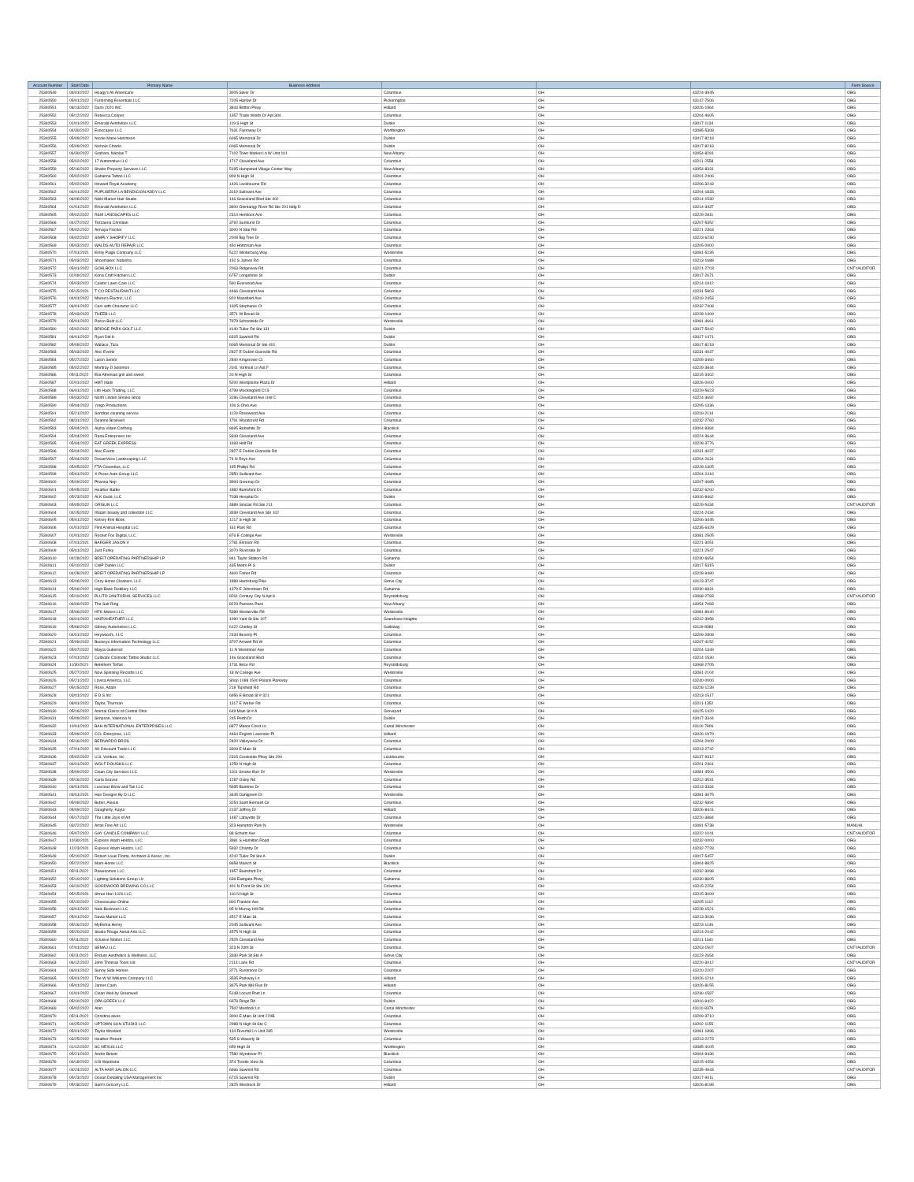| Account Number | Start Date | Primary Name | Business Address | | | | Form Source |
| --- | --- | --- | --- | --- | --- | --- | --- |
| 25340549 | 06/01/2022 | Hoagy's All Americans | 3005 Silver Dr | Columbus | OH | 43224-3945 | OBG |
| 25340550 | 05/01/2022 | Furnishing Essentials LLC | 7205 Harlow Dr | Pickerington | OH | 43147-7506 | OBG |
| 25340551 | 08/13/2022 | Darsi 2020 INC | 3843 Britton Pkwy | Hilliard | OH | 43026-1964 | OBG |
| 25340552 | 05/12/2022 | Rebecca Cooper | 1357 Trade Winds Dr Apt 304 | Columbus | OH | 43204-4605 | OBG |
| 25340553 | 01/01/2022 | Emerald Aesthetics LLC | 119 S High St | Dublin | OH | 43017-1134 | OBG |
| 25340554 | 04/30/2022 | Evoscapes LLC | 7631 Flynnway Dr | Worthington | OH | 43085-5308 | OBG |
| 25340555 | 05/09/2022 | Nicole Marie Hutchison | 6065 Memorial Dr | Dublin | OH | 43017-8218 | OBG |
| 25340556 | 05/09/2022 | Nichole Chiodo | 6065 Memorial Dr | Dublin | OH | 43017-8218 | OBG |
| 25340557 | 06/30/2022 | Graham, Nikolas T | 7102 Town Market Ln W Unit 101 | New Albany | OH | 43054-8281 | OBG |
| 25340558 | 05/02/2022 | 17 Automotive LLC | 1717 Cleveland Ave | Columbus | OH | 43211-2558 | OBG |
| 25340559 | 05/16/2022 | Shafer Property Services LLC | 5195 Hampsted Village Center Way | New Albany | OH | 43054-8331 | OBG |
| 25340560 | 05/02/2022 | Gahanna Tattoo LLC | 909 N High St | Columbus | OH | 43201-2406 | OBG |
| 25340561 | 05/02/2022 | Howard Royal Academy | 1426 Lockbourne Rd | Columbus | OH | 43206-3243 | OBG |
| 25340562 | 06/01/2022 | PUPUSERIA LA BENDICION ADDY LLC | 3119 Sullivant Ave | Columbus | OH | 43204-1833 | OBG |
| 25340563 | 06/06/2022 | Nikki Maries Hair Studio | 146 Graceland Blvd Ste 402 | Columbus | OH | 43214-1530 | OBG |
| 25340564 | 01/01/2022 | Emerald Aesthetics LLC | 3600 Olentangy River Rd Ste 201 bldg D | Columbus | OH | 43214-3437 | OBG |
| 25340565 | 05/02/2022 | R&M LANDSCAPES LLC | 2314 Hemlock Ave | Columbus | OH | 43229-2811 | OBG |
| 25340566 | 04/27/2022 | Tezzaeria Christian | 3792 Sunburst Dr | Columbus | OH | 43207-5352 | OBG |
| 25340567 | 05/02/2022 | Annaya Fischer | 3000 N Star Rd | Columbus | OH | 43221-2363 | OBG |
| 25340568 | 05/02/2022 | SIMPLY SHOPIFY LLC | 2008 Big Tree Dr | Columbus | OH | 43223-6230 | OBG |
| 25340569 | 05/03/2022 | WALDS AUTO REPAIR LLC | 450 Holtzman Ave | Columbus | OH | 43205-0000 | OBG |
| 25340570 | 07/01/2021 | Emily Paige Company LLC | 5122 Winterburg Way | Westerville | OH | 43081-5235 | OBG |
| 25340571 | 05/03/2022 | Shoemaker, Natasha | 152 S James Rd | Columbus | OH | 43213-1688 | OBG |
| 25340572 | 05/01/2022 | GOALBOX LLC | 2063 Ridgeview Rd | Columbus | OH | 43221-2703 | CNTYAUDITOR |
| 25340573 | 02/09/2022 | Kona Craft Kitchen LLC | 6757 Longshore St | Dublin | OH | 43017-2671 | OBG |
| 25340574 | 05/03/2022 | Calebs Lawn Care LLC | 590 Everwood Ave | Columbus | OH | 43214-1912 | OBG |
| 25340575 | 05/15/2021 | T CO RESTAURANT LLC | 4466 Cleveland Ave | Columbus | OH | 43231-5803 | OBG |
| 25340576 | 04/01/2022 | Moore's Electric, LLC | 820 Mansfield Ave | Columbus | OH | 43219-2453 | OBG |
| 25340577 | 06/01/2022 | Cars with Character LLC | 1605 Stephanie Ct | Columbus | OH | 43232-7408 | OBG |
| 25340578 | 05/03/2022 | THEEB LLC | 3571 W Broad St | Columbus | OH | 43228-1409 | OBG |
| 25340579 | 05/01/2022 | Pasco Built LLC | 7979 Schoolside Dr | Westerville | OH | 43081-4661 | OBG |
| 25340580 | 05/02/2022 | BRIDGE PARK GOLF LLC | 4140 Tuller Rd Ste 131 | Dublin | OH | 43017-5042 | OBG |
| 25340581 | 06/01/2022 | Ryan Did It | 6315 Sawmill Rd | Dublin | OH | 43017-1471 | OBG |
| 25340582 | 05/09/2022 | Wallace, Tara | 6065 Memorial Dr Ste 401 | Dublin | OH | 43017-8218 | OBG |
| 25340583 | 05/03/2022 | Alec Everts | 2827 E Dublin Granville Rd | Columbus | OH | 43231-4037 | OBG |
| 25340584 | 05/27/2022 | Laron Senior | 2840 Kingsrowe Ct | Columbus | OH | 43209-3460 | OBG |
| 25340585 | 05/02/2022 | Montray D Solomon | 2041 Yorkhull Ln Apt F | Columbus | OH | 43229-3844 | OBG |
| 25340586 | 05/11/2022 | Elia Athenian grill and sweet | 20 N High St | Columbus | OH | 43215-3402 | OBG |
| 25340587 | 02/01/2022 | HMT Nails | 5200 Westpointe Plaza Dr | Hilliard | OH | 43026-0000 | OBG |
| 25340588 | 06/01/2022 | Life Hack Trading, LLC | 4799 Mockingbird Ct S | Columbus | OH | 43229-5623 | OBG |
| 25340589 | 05/03/2022 | North Linden Smoke Shop | 3196 Cleveland Ave Unit C | Columbus | OH | 43224-3692 | OBG |
| 25340590 | 05/04/2022 | Yorgo Productions | 106 S Ohio Ave | Columbus | OH | 43205-1336 | OBG |
| 25340591 | 05/21/2022 | Sondras cleaning service | 1129 Rosewood Ave | Columbus | OH | 43219-2114 | OBG |
| 25340592 | 08/31/2022 | Deanne Braswell | 1791 Woodcrest Rd | Columbus | OH | 43232-2760 | OBG |
| 25340593 | 05/04/2021 | Alpha Villain Clothing | 8695 Bobwhite Dr | Blacklick | OH | 43004-8384 | OBG |
| 25340594 | 05/04/2022 | Rana Enterprises Inc | 3349 Cleveland Ave | Columbus | OH | 43224-3644 | OBG |
| 25340595 | 05/04/2022 | EAT GREEK EXPRESS | 1693 Holt Rd | Columbus | OH | 43228-3776 | OBG |
| 25340596 | 05/04/2022 | Alec Everts | 2827 E Dublin Granville Rd | Columbus | OH | 43231-4037 | OBG |
| 25340597 | 05/04/2022 | DreamView Landscaping LLC | 74 N Roys Ave | Columbus | OH | 43204-2631 | OBG |
| 25340598 | 05/05/2022 | FTA Columbus, LLC | 195 Phillipi Rd | Columbus | OH | 43228-1305 | OBG |
| 25340599 | 05/01/2022 | X-Press Auto Group LLC | 2850 Sullivant Ave | Columbus | OH | 43204-2416 | OBG |
| 25340600 | 05/09/2022 | Phanna Nop | 3994 Greenup Dr | Columbus | OH | 43207-4685 | OBG |
| 25340601 | 05/05/2022 | Heather Battle | 1882 Bainsford Dr | Columbus | OH | 43232-6200 | OBG |
| 25340602 | 05/23/2022 | ALK Guild, LLC | 7038 Hospital Dr | Dublin | OH | 43016-8462 | OBG |
| 25340603 | 05/05/2022 | ORISUN LLC | 4889 Sinclair Rd Ste 211 | Columbus | OH | 43229-5434 | CNTYAUDITOR |
| 25340604 | 04/15/2022 | Ilhaam beauty and collection LLC | 3939 Cleveland Ave Ste 102 | Columbus | OH | 43224-2434 | OBG |
| 25340605 | 05/01/2022 | Kelsey Erin Book | 1217 S High St | Columbus | OH | 43206-3445 | OBG |
| 25340606 | 01/01/2022 | Flint Animal Hospital LLC | 161 Park Rd | Columbus | OH | 43235-6429 | OBG |
| 25340607 | 01/01/2022 | Rocket Fox Digital, LLC | 876 E College Ave | Westerville | OH | 43081-2505 | OBG |
| 25340608 | 07/01/2021 | BARGER JASON V | 2781 Esmoor Rd | Columbus | OH | 43221-3051 | OBG |
| 25340609 | 05/01/2022 | Just Funky | 3070 Riverside Dr | Columbus | OH | 43221-2547 | OBG |
| 25340610 | 04/28/2022 | BREIT OPERATING PARTNERSHIP LP | 841 Taylor Station Rd | Gahanna | OH | 43230-6654 | OBG |
| 25340611 | 05/10/2022 | CWP Dublin LLC | 435 Metro Pl S | Dublin | OH | 43017-5315 | OBG |
| 25340612 | 04/28/2022 | BREIT OPERATING PARTNERSHIP LP | 4600 Fisher Rd | Columbus | OH | 43228-9480 | OBG |
| 25340613 | 05/06/2022 | Cozy Home Cleaners, LLC | 1889 Harrisburg Pike | Grove City | OH | 43123-3747 | OBG |
| 25340614 | 05/06/2022 | High Bank Distillery LLC | 1379 E Johnstown Rd | Gahanna | OH | 43230-6831 | OBG |
| 25340615 | 05/10/2022 | PLUTO JANITORIAL SERVICES LLC | 8261 Century City N Apt 8 | Reynoldsburg | OH | 43068-2783 | CNTYAUDITOR |
| 25340616 | 06/06/2022 | The Salt Ring | 8229 Parsons Pass | New Albany | OH | 43054-7083 | OBG |
| 25340617 | 05/06/2022 | HFK Motors LLC | 5389 Westerville Rd | Westerville | OH | 43081-8940 | OBG |
| 25340618 | 06/01/2022 | HAIRXHEATHER LLC | 1090 Yard St Ste 107 | Grandview Heights | OH | 43212-3958 | OBG |
| 25340619 | 05/06/2022 | Gibney Automotive LLC | 6122 Chidley St | Galloway | OH | 43119-8383 | OBG |
| 25340620 | 04/01/2022 | Heywood's, LLC | 2434 Beverly Pl | Columbus | OH | 43209-2808 | OBG |
| 25340621 | 05/09/2022 | Buckeye Information Technology LLC | 3707 Amwell Rd W | Columbus | OH | 43207-4152 | OBG |
| 25340622 | 05/07/2022 | Mayra Gutierrez | 11 N Westmoor Ave | Columbus | OH | 43204-1349 | OBG |
| 25340623 | 07/01/2022 | Cultivate Cosmetic Tattoo Studio LLC | 146 Graceland Blvd | Columbus | OH | 43214-1530 | OBG |
| 25340624 | 11/30/2021 | Betelhem Terfas | 1731 Brice Rd | Reynoldsburg | OH | 43068-2705 | OBG |
| 25340625 | 05/27/2022 | Now Spinning Records LLC | 18 W College Ave | Westerville | OH | 43081-2104 | OBG |
| 25340626 | 05/21/2022 | Lovisa America, LLC | Shop 1088 1500 Polaris Parkway | Columbus | OH | 43240-0000 | OBG |
| 25340627 | 05/15/2022 | Rose, Adam | 218 Topsfield Rd | Columbus | OH | 43228-1239 | OBG |
| 25340628 | 03/01/2022 | E D S Inc | 6956 E Broad St # 321 | Columbus | OH | 43213-1517 | OBG |
| 25340629 | 08/01/2022 | Taylor, Thurman | 1317 E Weber Rd | Columbus | OH | 43211-1352 | OBG |
| 25340630 | 05/16/2022 | Animal Clinics of Central Ohio | 649 Main St # A | Groveport | OH | 43125-1420 | OBG |
| 25340631 | 05/09/2022 | Simpson, Valencia N | 245 Perth Dr | Dublin | OH | 43017-3344 | OBG |
| 25340632 | 10/01/2022 | BAH INTERNATIONAL ENTERPRISES LLC | 6877 Manor Crest Ln | Canal Winchester | OH | 43110-7806 | OBG |
| 25340633 | 05/09/2022 | CCL Enterprise, LLC | 4464 English Lavender Pl | Hilliard | OH | 43026-1979 | OBG |
| 25340634 | 05/16/2022 | BERNARDO BROS | 2820 Valleyview Dr | Columbus | OH | 43204-2009 | OBG |
| 25340635 | 07/01/2022 | AK Discount Trade LLC | 3309 E Main St | Columbus | OH | 43213-2742 | OBG |
| 25340636 | 05/02/2022 | U.S. Venture, Inc | 2315 Creekside Pkwy Ste 200 | Lockbourne | OH | 43137-9312 | OBG |
| 25340637 | 06/01/2022 | WOLF DOUGHS LLC | 1259 N High St | Columbus | OH | 43201-2461 | OBG |
| 25340638 | 05/09/2022 | Clean City Services LLC | 1161 Smoke Burr Dr | Westerville | OH | 43081-4506 | OBG |
| 25340639 | 05/16/2022 | Karla Graves | 1287 Oxley Rd | Columbus | OH | 43212-3531 | OBG |
| 25340640 | 06/01/2021 | Luscious Brow and Tan LLC | 5935 Baintree Dr | Columbus | OH | 43213-3334 | OBG |
| 25340641 | 03/01/2021 | Hair Designs By D LLC | 3445 Dahlgreen Dr | Westerville | OH | 43081-3975 | OBG |
| 25340642 | 05/09/2022 | Butler, Alexus | 3254 Saint Bernard Cir | Columbus | OH | 43232-5894 | OBG |
| 25340643 | 05/09/2022 | Daugherty, Kayla | 2137 Jeffrey Dr | Hilliard | OH | 43026-8441 | OBG |
| 25340644 | 05/17/2022 | The Little Joys of Art | 1487 Lafayette Dr | Columbus | OH | 43220-3884 | OBG |
| 25340645 | 03/22/2022 | Artas Fine Art LLC | 323 Hampton Park N | Westerville | OH | 43081-5738 | MANUAL |
| 25340646 | 05/07/2022 | GAY CANDLE COMPANY LLC | 88 Schultz Ave | Columbus | OH | 43222-1041 | CNTYAUDITOR |
| 25340647 | 10/30/2021 | Express Wash Holdco, LLC | 3981 S Hamilton Road | Columbus | OH | 43232-0000 | OBG |
| 25340648 | 12/23/2021 | Express Wash Holdco, LLC | 5932 Chantry Dr | Columbus | OH | 43232-7728 | OBG |
| 25340649 | 05/10/2022 | Robert Louis Florita, Architect & Assoc., Inc. | 4242 Tuller Rd Ste A | Dublin | OH | 43017-5457 | OBG |
| 25340650 | 05/22/2022 | Mam-Home LLC | 8658 Maisch St | Blacklick | OH | 43004-8825 | OBG |
| 25340651 | 05/11/2022 | Pawesomes LLC | 1957 Bainsford Dr | Columbus | OH | 43232-3098 | OBG |
| 25340652 | 05/10/2022 | Lighting Solutions Group Llc | 639 Eastgate Pkwy | Gahanna | OH | 43230-8605 | OBG |
| 25340653 | 03/10/2022 | GOODWOOD BREWING CO LLC | 401 N Front St Ste 120 | Columbus | OH | 43215-2254 | OBG |
| 25340654 | 05/15/2021 | Shree Hari 1026 LLC | 116 N High St | Columbus | OH | 43215-3009 | OBG |
| 25340655 | 05/10/2022 | Cheesecake Online | 800 Franklin Ave | Columbus | OH | 43205-1112 | OBG |
| 25340656 | 03/01/2022 | Naik Business LLC | 95 N Murray Hill Rd | Columbus | OH | 43228-1521 | OBG |
| 25340657 | 05/01/2022 | Dawa Market LLC | 4517 E Main St | Columbus | OH | 43213-3036 | OBG |
| 25340658 | 05/16/2022 | MyEishia Henry | 2045 Sullivant Ave | Columbus | OH | 43223-1146 | OBG |
| 25340659 | 05/20/2022 | Studio Rouge Aerial Arts LLC | 4575 N High St | Columbus | OH | 43214-2042 | OBG |
| 25340660 | 05/11/2022 | Xclusive Motors LLC | 2525 Cleveland Ave | Columbus | OH | 43211-1641 | OBG |
| 25340661 | 07/01/2022 | SEMAJ LLC | 323 N 20th St | Columbus | OH | 43203-1507 | CNTYAUDITOR |
| 25340662 | 05/11/2022 | Endure Aesthetics & Wellness, LLC | 3330 Park St Ste A | Grove City | OH | 43123-2654 | OBG |
| 25340663 | 06/12/2022 | John Thomas Tools Ltd | 2114 Lane Rd | Columbus | OH | 43220-3012 | CNTYAUDITOR |
| 25340664 | 06/01/2022 | Sunny Side Homes | 3771 Rushmore Dr | Columbus | OH | 43220-2207 | OBG |
| 25340665 | 05/01/2022 | The W W Williams Company LLC | 3535 Parkway Ln | Hilliard | OH | 43026-1214 | OBG |
| 25340666 | 05/01/2022 | James Cash | 3675 Park Mill Run Dr | Hilliard | OH | 43026-8155 | OBG |
| 25340667 | 01/01/2022 | Clean Well by Greenwell | 5148 Locust Post Ln | Columbus | OH | 43230-1587 | OBG |
| 25340668 | 05/10/2022 | OPA GREEK LLC | 6978 Rings Rd | Dublin | OH | 43016-9422 | OBG |
| 25340669 | 05/02/2022 | Alan | 7502 Murdock Ln | Canal Winchester | OH | 43110-8379 | OBG |
| 25340670 | 05/11/2022 | Christina alves | 3000 E Main St Unit 220B | Columbus | OH | 43209-3710 | OBG |
| 25340671 | 04/25/2022 | UPTOWN SUN STUDIO LLC | 2988 N High St Ste C | Columbus | OH | 43202-1155 | OBG |
| 25340672 | 05/01/2022 | Taylor Woolard | 134 Riverfall Ln Unit 285 | Westerville | OH | 43081-1896 | OBG |
| 25340673 | 03/25/2022 | Heather Pickett | 535 S Waverly St | Columbus | OH | 43213-2273 | OBG |
| 25340674 | 01/12/2022 | SC NEXUS LLC | 659 High St | Worthington | OH | 43085-4105 | OBG |
| 25340675 | 05/21/2022 | Andre Birkett | 7580 Wyndover Pl | Blacklick | OH | 43004-9436 | OBG |
| 25340676 | 06/19/2022 | 619 Wardrobe | 374 Trestle View St | Columbus | OH | 43215-4454 | OBG |
| 25340677 | 04/24/2022 | ALTA HAIR SALON LLC | 6666 Sawmill Rd | Columbus | OH | 43235-4943 | CNTYAUDITOR |
| 25340678 | 05/23/2022 | Ocean Detailing USA Management Inc | 6715 Sawmill Rd | Dublin | OH | 43017-9011 | OBG |
| 25340679 | 05/18/2022 | Sam's Grocery LLC | 2825 Westrock Dr | Hilliard | OH | 43026-8198 | OBG |